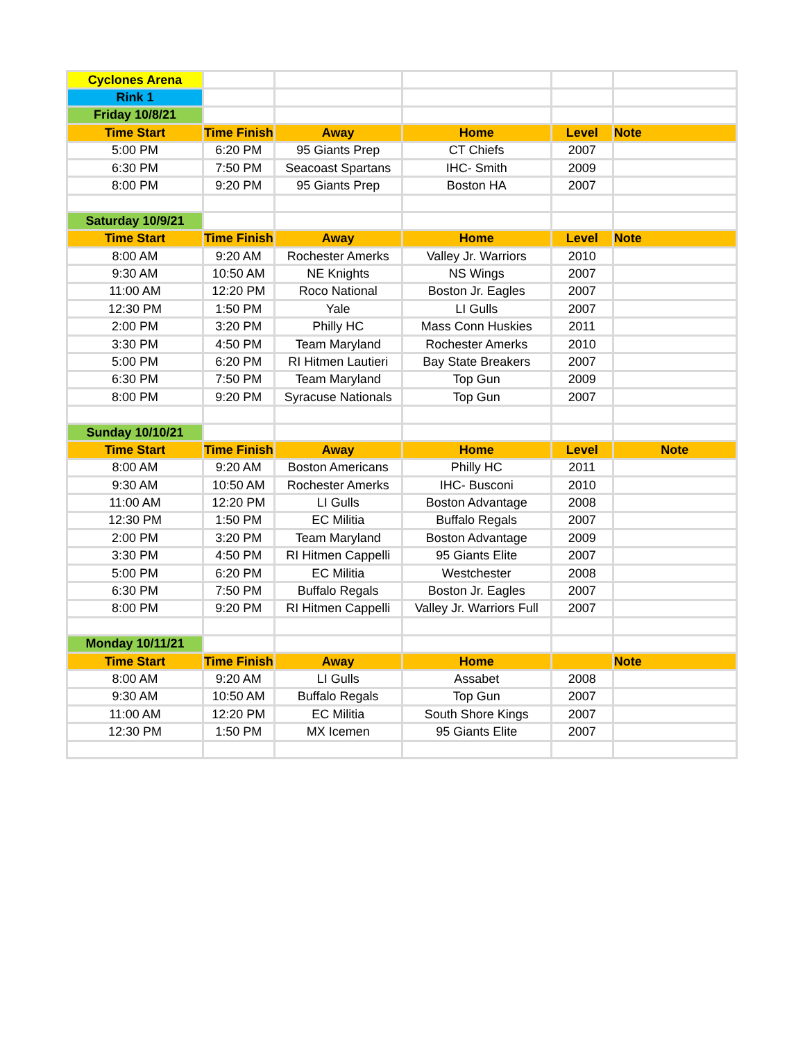| Cyclones Arena | | | | | |
| Rink 1 | | | | | |
| Friday 10/8/21 | | | | | |
| Time Start | Time Finish | Away | Home | Level | Note |
| 5:00 PM | 6:20 PM | 95 Giants Prep | CT Chiefs | 2007 | |
| 6:30 PM | 7:50 PM | Seacoast Spartans | IHC- Smith | 2009 | |
| 8:00 PM | 9:20 PM | 95 Giants Prep | Boston HA | 2007 | |
| Saturday 10/9/21 | | | | | |
| Time Start | Time Finish | Away | Home | Level | Note |
| 8:00 AM | 9:20 AM | Rochester Amerks | Valley Jr. Warriors | 2010 | |
| 9:30 AM | 10:50 AM | NE Knights | NS Wings | 2007 | |
| 11:00 AM | 12:20 PM | Roco National | Boston Jr. Eagles | 2007 | |
| 12:30 PM | 1:50 PM | Yale | LI Gulls | 2007 | |
| 2:00 PM | 3:20 PM | Philly HC | Mass Conn Huskies | 2011 | |
| 3:30 PM | 4:50 PM | Team Maryland | Rochester Amerks | 2010 | |
| 5:00 PM | 6:20 PM | RI Hitmen Lautieri | Bay State Breakers | 2007 | |
| 6:30 PM | 7:50 PM | Team Maryland | Top Gun | 2009 | |
| 8:00 PM | 9:20 PM | Syracuse Nationals | Top Gun | 2007 | |
| Sunday 10/10/21 | | | | | |
| Time Start | Time Finish | Away | Home | Level | Note |
| 8:00 AM | 9:20 AM | Boston Americans | Philly HC | 2011 | |
| 9:30 AM | 10:50 AM | Rochester Amerks | IHC- Busconi | 2010 | |
| 11:00 AM | 12:20 PM | LI Gulls | Boston Advantage | 2008 | |
| 12:30 PM | 1:50 PM | EC Militia | Buffalo Regals | 2007 | |
| 2:00 PM | 3:20 PM | Team Maryland | Boston Advantage | 2009 | |
| 3:30 PM | 4:50 PM | RI Hitmen Cappelli | 95 Giants Elite | 2007 | |
| 5:00 PM | 6:20 PM | EC Militia | Westchester | 2008 | |
| 6:30 PM | 7:50 PM | Buffalo Regals | Boston Jr. Eagles | 2007 | |
| 8:00 PM | 9:20 PM | RI Hitmen Cappelli | Valley Jr. Warriors Full | 2007 | |
| Monday 10/11/21 | | | | | |
| Time Start | Time Finish | Away | Home | | Note |
| 8:00 AM | 9:20 AM | LI Gulls | Assabet | 2008 | |
| 9:30 AM | 10:50 AM | Buffalo Regals | Top Gun | 2007 | |
| 11:00 AM | 12:20 PM | EC Militia | South Shore Kings | 2007 | |
| 12:30 PM | 1:50 PM | MX Icemen | 95 Giants Elite | 2007 | |